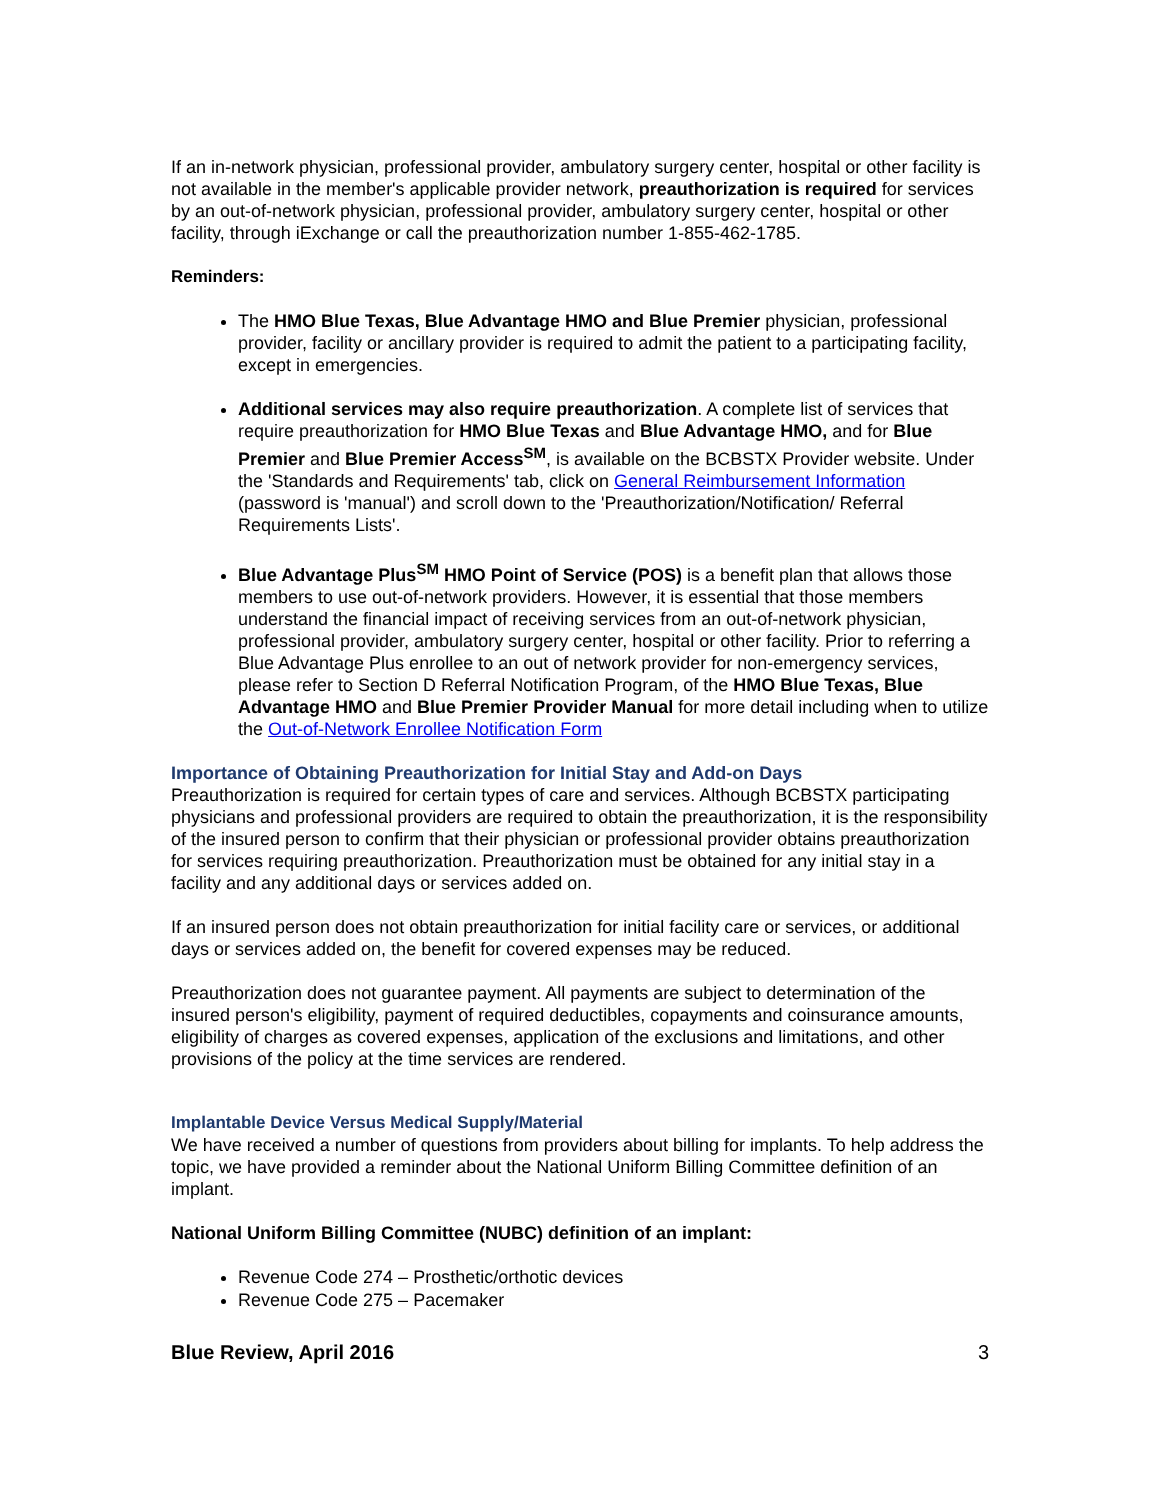If an in-network physician, professional provider, ambulatory surgery center, hospital or other facility is not available in the member's applicable provider network, preauthorization is required for services by an out-of-network physician, professional provider, ambulatory surgery center, hospital or other facility, through iExchange or call the preauthorization number 1-855-462-1785.
Reminders:
The HMO Blue Texas, Blue Advantage HMO and Blue Premier physician, professional provider, facility or ancillary provider is required to admit the patient to a participating facility, except in emergencies.
Additional services may also require preauthorization. A complete list of services that require preauthorization for HMO Blue Texas and Blue Advantage HMO, and for Blue Premier and Blue Premier Access<sup>SM</sup>, is available on the BCBSTX Provider website. Under the 'Standards and Requirements' tab, click on General Reimbursement Information (password is 'manual') and scroll down to the 'Preauthorization/Notification/ Referral Requirements Lists'.
Blue Advantage Plus<sup>SM</sup> HMO Point of Service (POS) is a benefit plan that allows those members to use out-of-network providers. However, it is essential that those members understand the financial impact of receiving services from an out-of-network physician, professional provider, ambulatory surgery center, hospital or other facility. Prior to referring a Blue Advantage Plus enrollee to an out of network provider for non-emergency services, please refer to Section D Referral Notification Program, of the HMO Blue Texas, Blue Advantage HMO and Blue Premier Provider Manual for more detail including when to utilize the Out-of-Network Enrollee Notification Form
Importance of Obtaining Preauthorization for Initial Stay and Add-on Days
Preauthorization is required for certain types of care and services. Although BCBSTX participating physicians and professional providers are required to obtain the preauthorization, it is the responsibility of the insured person to confirm that their physician or professional provider obtains preauthorization for services requiring preauthorization. Preauthorization must be obtained for any initial stay in a facility and any additional days or services added on.
If an insured person does not obtain preauthorization for initial facility care or services, or additional days or services added on, the benefit for covered expenses may be reduced.
Preauthorization does not guarantee payment. All payments are subject to determination of the insured person's eligibility, payment of required deductibles, copayments and coinsurance amounts, eligibility of charges as covered expenses, application of the exclusions and limitations, and other provisions of the policy at the time services are rendered.
Implantable Device Versus Medical Supply/Material
We have received a number of questions from providers about billing for implants. To help address the topic, we have provided a reminder about the National Uniform Billing Committee definition of an implant.
National Uniform Billing Committee (NUBC) definition of an implant:
Revenue Code 274 – Prosthetic/orthotic devices
Revenue Code 275 – Pacemaker
Blue Review, April 2016 3